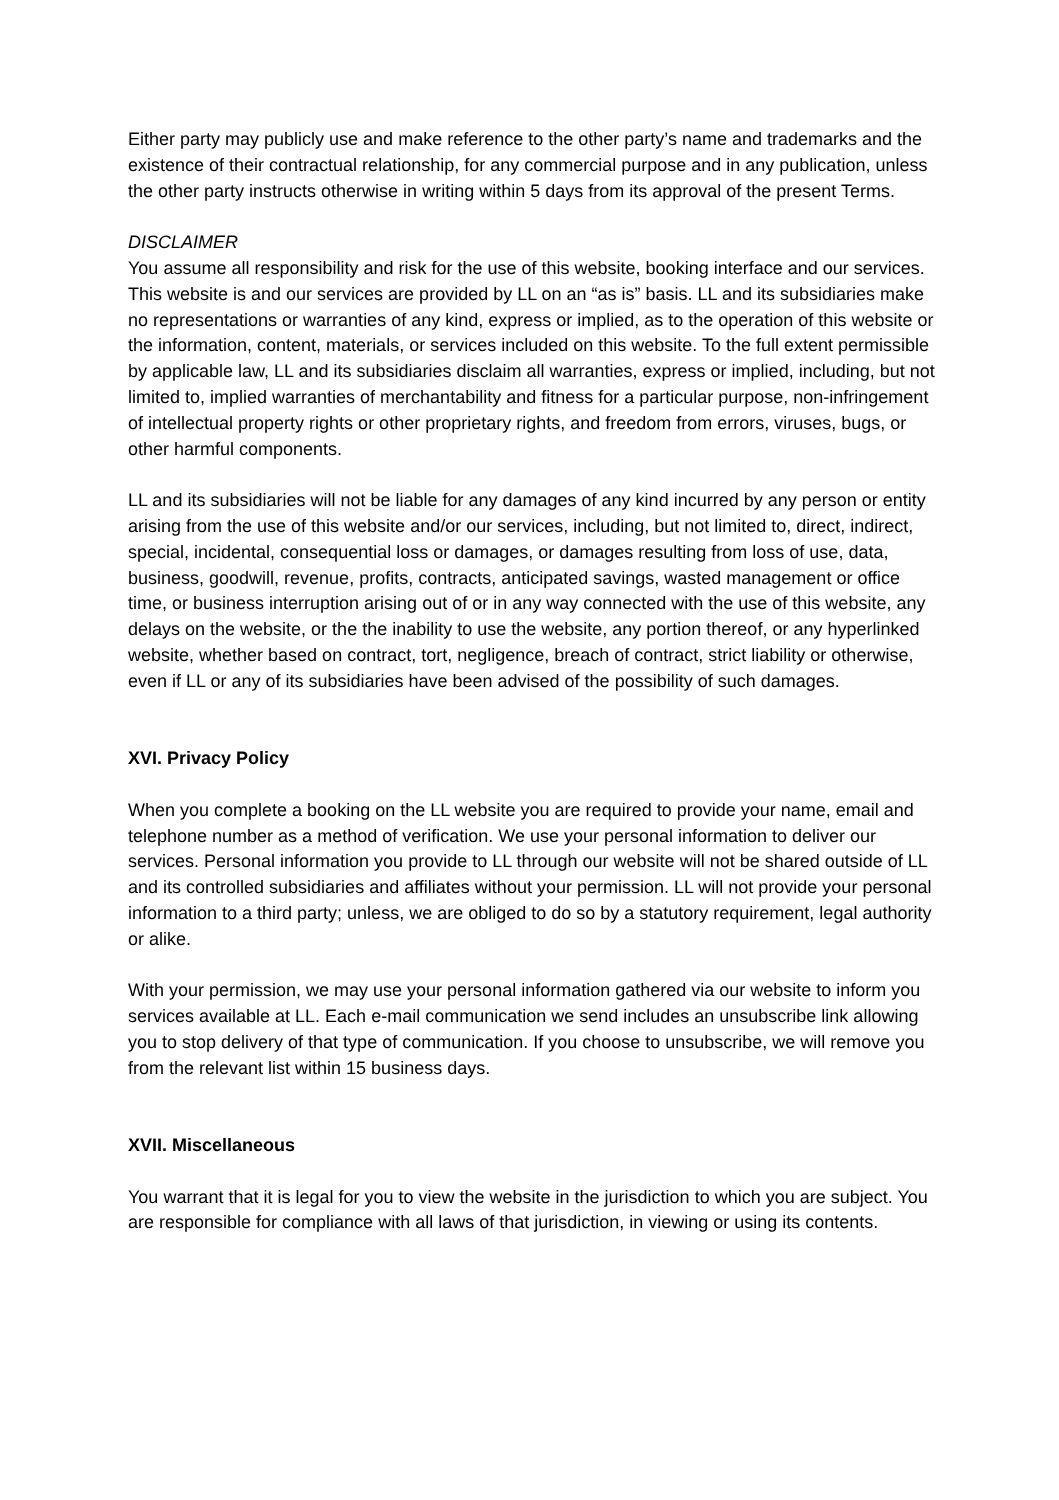Either party may publicly use and make reference to the other party’s name and trademarks and the existence of their contractual relationship, for any commercial purpose and in any publication, unless the other party instructs otherwise in writing within 5 days from its approval of the present Terms.
DISCLAIMER
You assume all responsibility and risk for the use of this website, booking interface and our services. This website is and our services are provided by LL on an “as is” basis. LL and its subsidiaries make no representations or warranties of any kind, express or implied, as to the operation of this website or the information, content, materials, or services included on this website. To the full extent permissible by applicable law, LL and its subsidiaries disclaim all warranties, express or implied, including, but not limited to, implied warranties of merchantability and fitness for a particular purpose, non-infringement of intellectual property rights or other proprietary rights, and freedom from errors, viruses, bugs, or other harmful components.
LL and its subsidiaries will not be liable for any damages of any kind incurred by any person or entity arising from the use of this website and/or our services, including, but not limited to, direct, indirect, special, incidental, consequential loss or damages, or damages resulting from loss of use, data, business, goodwill, revenue, profits, contracts, anticipated savings, wasted management or office time, or business interruption arising out of or in any way connected with the use of this website, any delays on the website, or the the inability to use the website, any portion thereof, or any hyperlinked website, whether based on contract, tort, negligence, breach of contract, strict liability or otherwise, even if LL or any of its subsidiaries have been advised of the possibility of such damages.
XVI. Privacy Policy
When you complete a booking on the LL website you are required to provide your name, email and telephone number as a method of verification. We use your personal information to deliver our services. Personal information you provide to LL through our website will not be shared outside of LL and its controlled subsidiaries and affiliates without your permission. LL will not provide your personal information to a third party; unless, we are obliged to do so by a statutory requirement, legal authority or alike.
With your permission, we may use your personal information gathered via our website to inform you services available at LL. Each e-mail communication we send includes an unsubscribe link allowing you to stop delivery of that type of communication. If you choose to unsubscribe, we will remove you from the relevant list within 15 business days.
XVII. Miscellaneous
You warrant that it is legal for you to view the website in the jurisdiction to which you are subject. You are responsible for compliance with all laws of that jurisdiction, in viewing or using its contents.